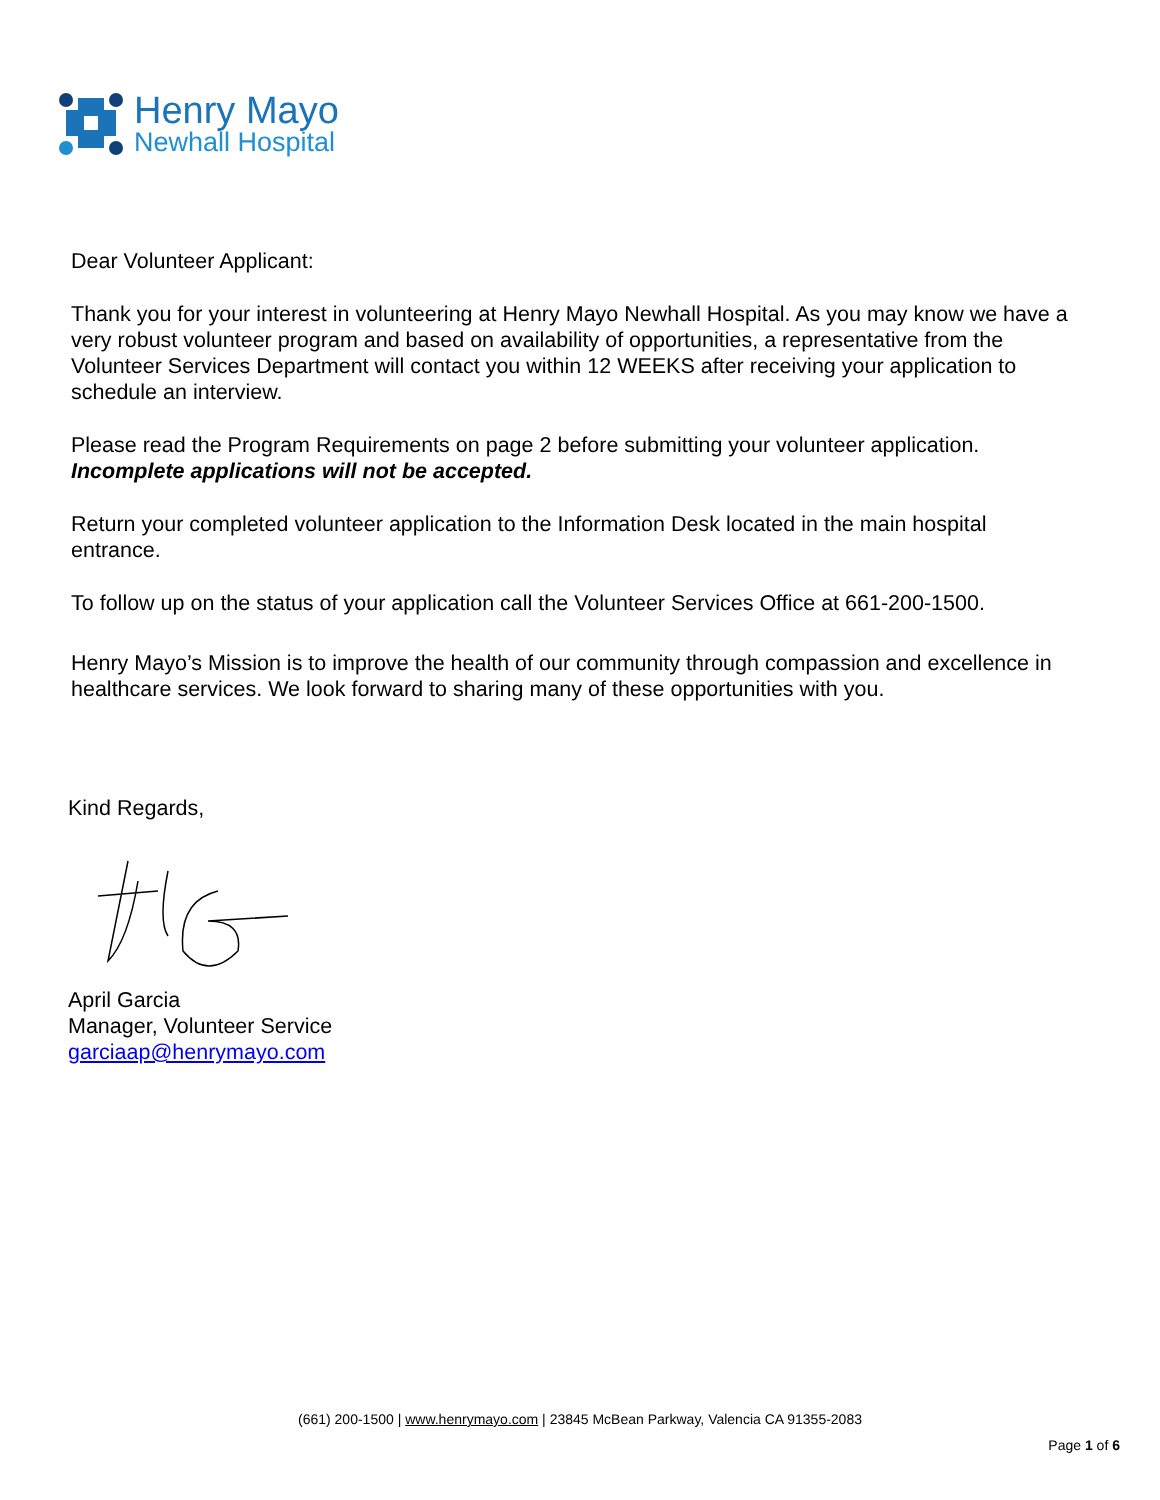Henry Mayo
Newhall Hospital
Dear Volunteer Applicant:
Thank you for your interest in volunteering at Henry Mayo Newhall Hospital. As you may know we have a very robust volunteer program and based on availability of opportunities, a representative from the Volunteer Services Department will contact you within 12 WEEKS after receiving your application to schedule an interview.
Please read the Program Requirements on page 2 before submitting your volunteer application. Incomplete applications will not be accepted.
Return your completed volunteer application to the Information Desk located in the main hospital entrance.
To follow up on the status of your application call the Volunteer Services Office at 661-200-1500.
Henry Mayo’s Mission is to improve the health of our community through compassion and excellence in healthcare services. We look forward to sharing many of these opportunities with you.
Kind Regards,
April Garcia
Manager, Volunteer Service
garciaap@henrymayo.com
(661) 200-1500 | www.henrymayo.com | 23845 McBean Parkway, Valencia CA 91355-2083
Page 1 of 6